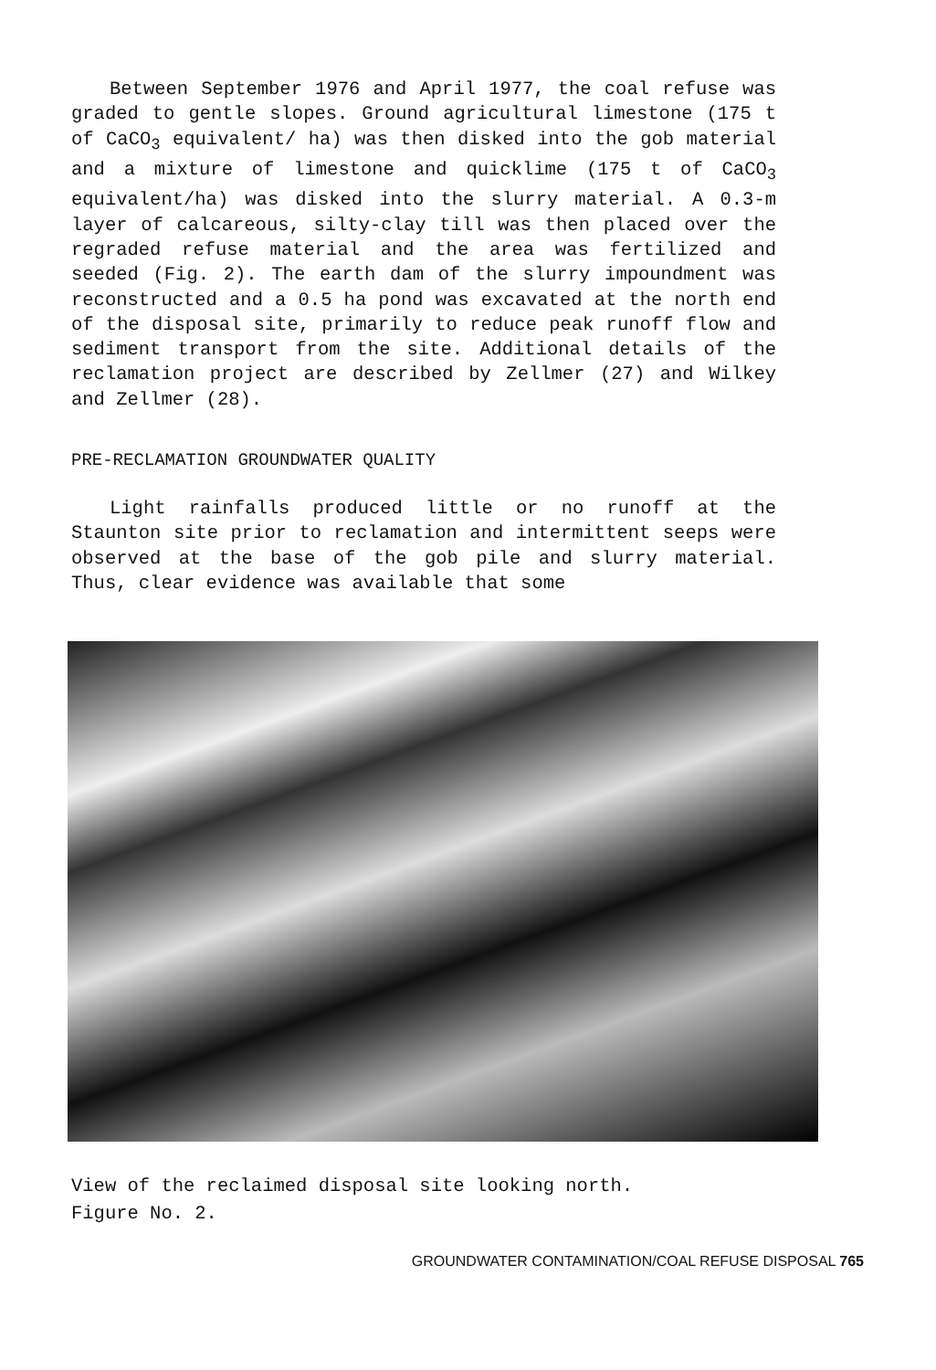Between September 1976 and April 1977, the coal refuse was graded to gentle slopes. Ground agricultural limestone (175 t of CaCO<sub>3</sub> equivalent/ ha) was then disked into the gob material and a mixture of limestone and quicklime (175 t of CaCO<sub>3</sub> equivalent/ha) was disked into the slurry material. A 0.3-m layer of calcareous, silty-clay till was then placed over the regraded refuse material and the area was fertilized and seeded (Fig. 2). The earth dam of the slurry impoundment was reconstructed and a 0.5 ha pond was excavated at the north end of the disposal site, primarily to reduce peak runoff flow and sediment transport from the site. Additional details of the reclamation project are described by Zellmer (27) and Wilkey and Zellmer (28).
PRE-RECLAMATION GROUNDWATER QUALITY
Light rainfalls produced little or no runoff at the Staunton site prior to reclamation and intermittent seeps were observed at the base of the gob pile and slurry material. Thus, clear evidence was available that some
View of the reclaimed disposal site looking north.
Figure No. 2.
GROUNDWATER CONTAMINATION/COAL REFUSE DISPOSAL 765